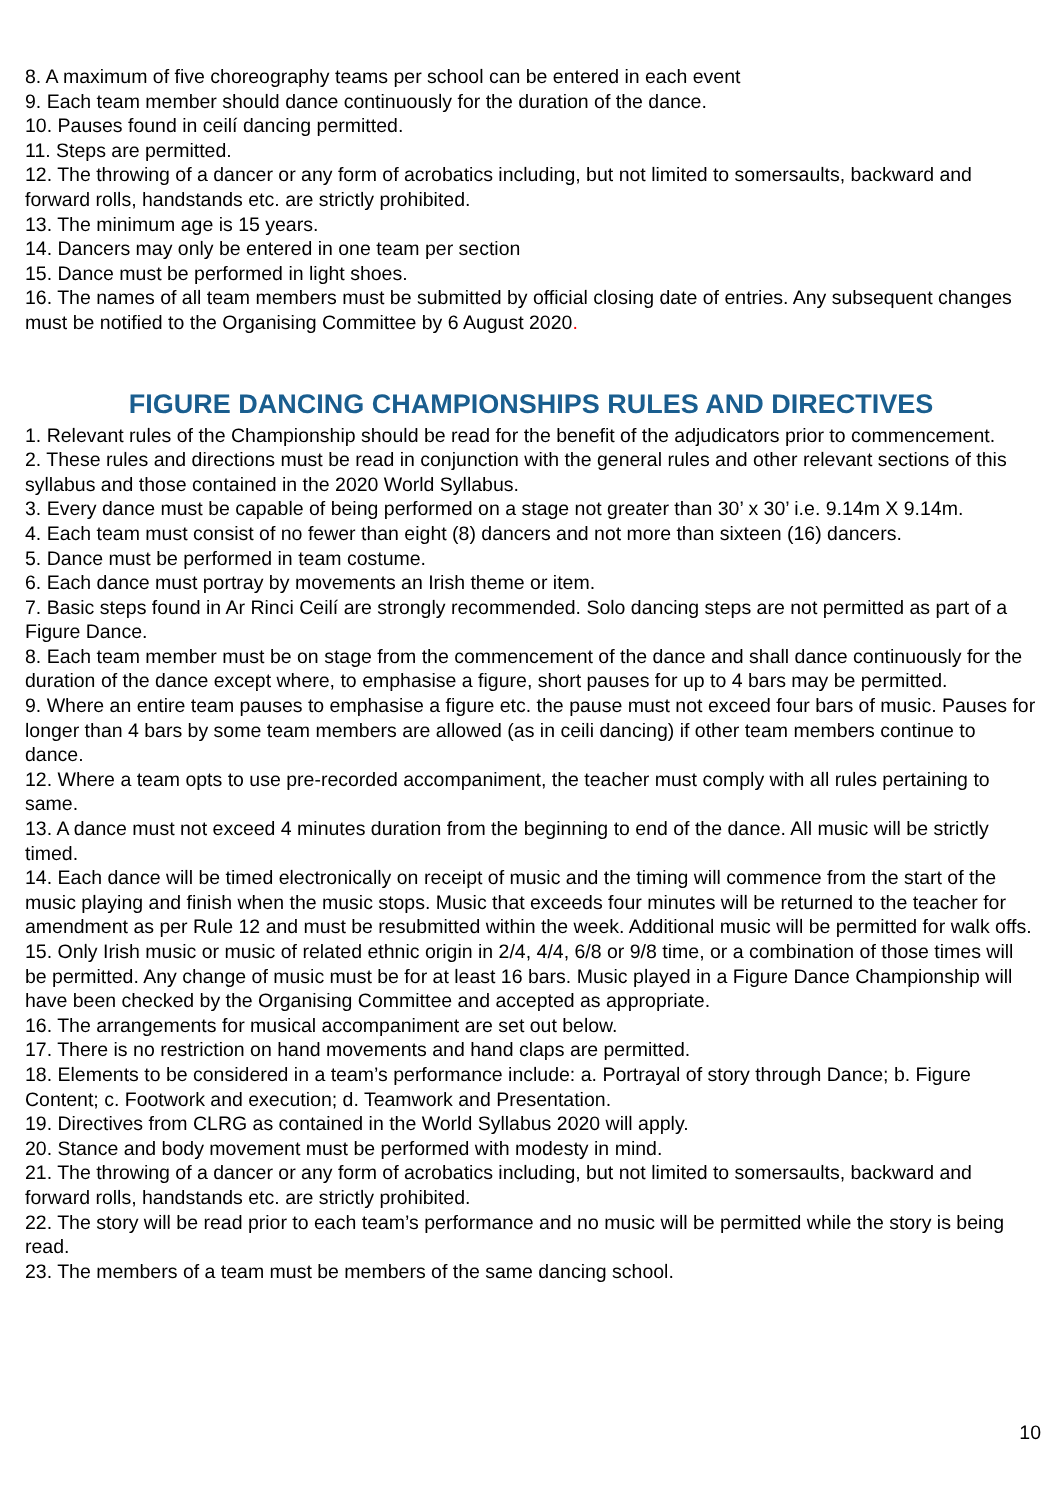8. A maximum of five choreography teams per school can be entered in each event
9. Each team member should dance continuously for the duration of the dance.
10. Pauses found in ceilí dancing permitted.
11. Steps are permitted.
12. The throwing of a dancer or any form of acrobatics including, but not limited to somersaults, backward and forward rolls, handstands etc. are strictly prohibited.
13. The minimum age is 15 years.
14. Dancers may only be entered in one team per section
15. Dance must be performed in light shoes.
16. The names of all team members must be submitted by official closing date of entries. Any subsequent changes must be notified to the Organising Committee by 6 August 2020.
FIGURE DANCING CHAMPIONSHIPS RULES AND DIRECTIVES
1. Relevant rules of the Championship should be read for the benefit of the adjudicators prior to commencement.
2. These rules and directions must be read in conjunction with the general rules and other relevant sections of this syllabus and those contained in the 2020 World Syllabus.
3. Every dance must be capable of being performed on a stage not greater than 30’ x 30’ i.e. 9.14m X 9.14m.
4. Each team must consist of no fewer than eight (8) dancers and not more than sixteen (16) dancers.
5. Dance must be performed in team costume.
6. Each dance must portray by movements an Irish theme or item.
7. Basic steps found in Ar Rinci Ceilí are strongly recommended. Solo dancing steps are not permitted as part of a Figure Dance.
8. Each team member must be on stage from the commencement of the dance and shall dance continuously for the duration of the dance except where, to emphasise a figure, short pauses for up to 4 bars may be permitted.
9. Where an entire team pauses to emphasise a figure etc. the pause must not exceed four bars of music. Pauses for longer than 4 bars by some team members are allowed (as in ceili dancing) if other team members continue to dance.
12. Where a team opts to use pre-recorded accompaniment, the teacher must comply with all rules pertaining to same.
13. A dance must not exceed 4 minutes duration from the beginning to end of the dance. All music will be strictly timed.
14. Each dance will be timed electronically on receipt of music and the timing will commence from the start of the music playing and finish when the music stops. Music that exceeds four minutes will be returned to the teacher for amendment as per Rule 12 and must be resubmitted within the week. Additional music will be permitted for walk offs.
15. Only Irish music or music of related ethnic origin in 2/4, 4/4, 6/8 or 9/8 time, or a combination of those times will be permitted. Any change of music must be for at least 16 bars. Music played in a Figure Dance Championship will have been checked by the Organising Committee and accepted as appropriate.
16. The arrangements for musical accompaniment are set out below.
17. There is no restriction on hand movements and hand claps are permitted.
18. Elements to be considered in a team’s performance include: a. Portrayal of story through Dance; b. Figure Content; c. Footwork and execution; d. Teamwork and Presentation.
19. Directives from CLRG as contained in the World Syllabus 2020 will apply.
20. Stance and body movement must be performed with modesty in mind.
21. The throwing of a dancer or any form of acrobatics including, but not limited to somersaults, backward and forward rolls, handstands etc. are strictly prohibited.
22. The story will be read prior to each team’s performance and no music will be permitted while the story is being read.
23. The members of a team must be members of the same dancing school.
10